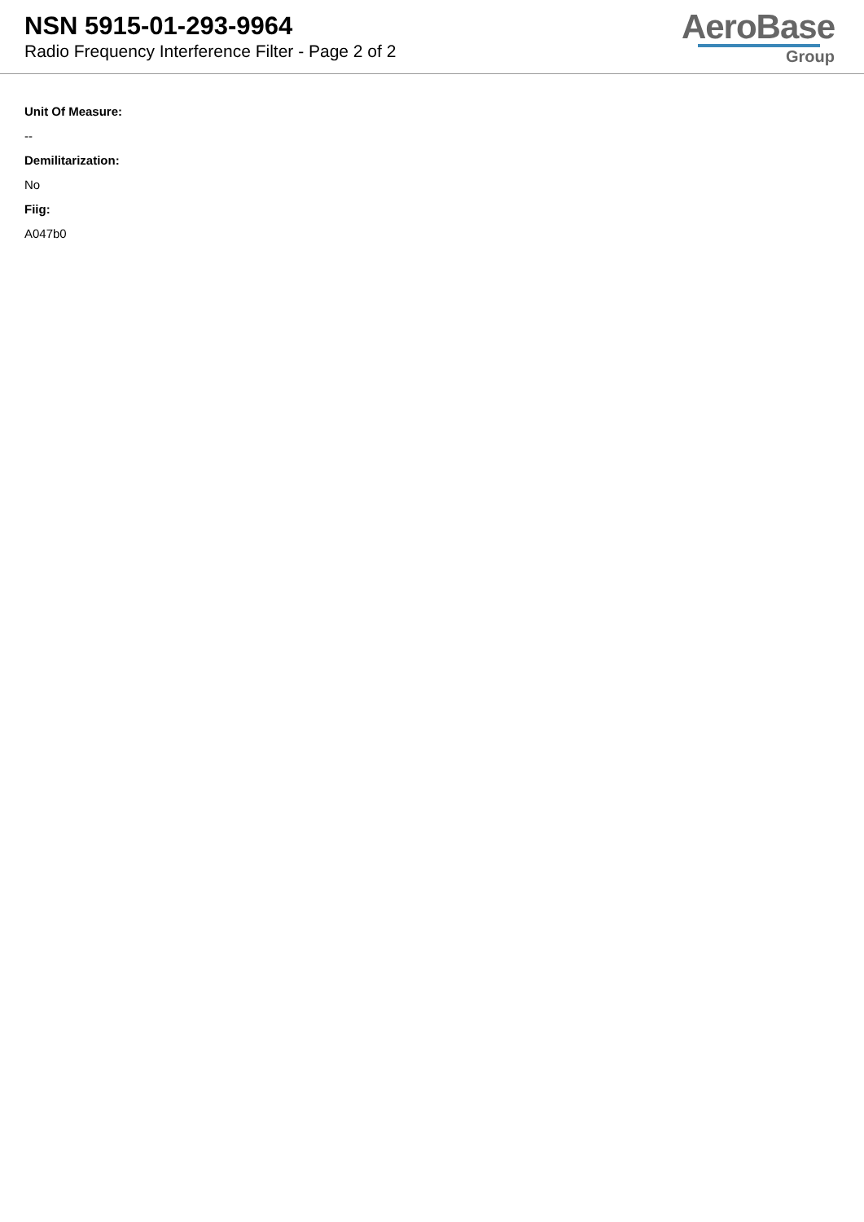NSN 5915-01-293-9964
Radio Frequency Interference Filter - Page 2 of 2
AeroBase
Group
Unit Of Measure:
--
Demilitarization:
No
Fiig:
A047b0